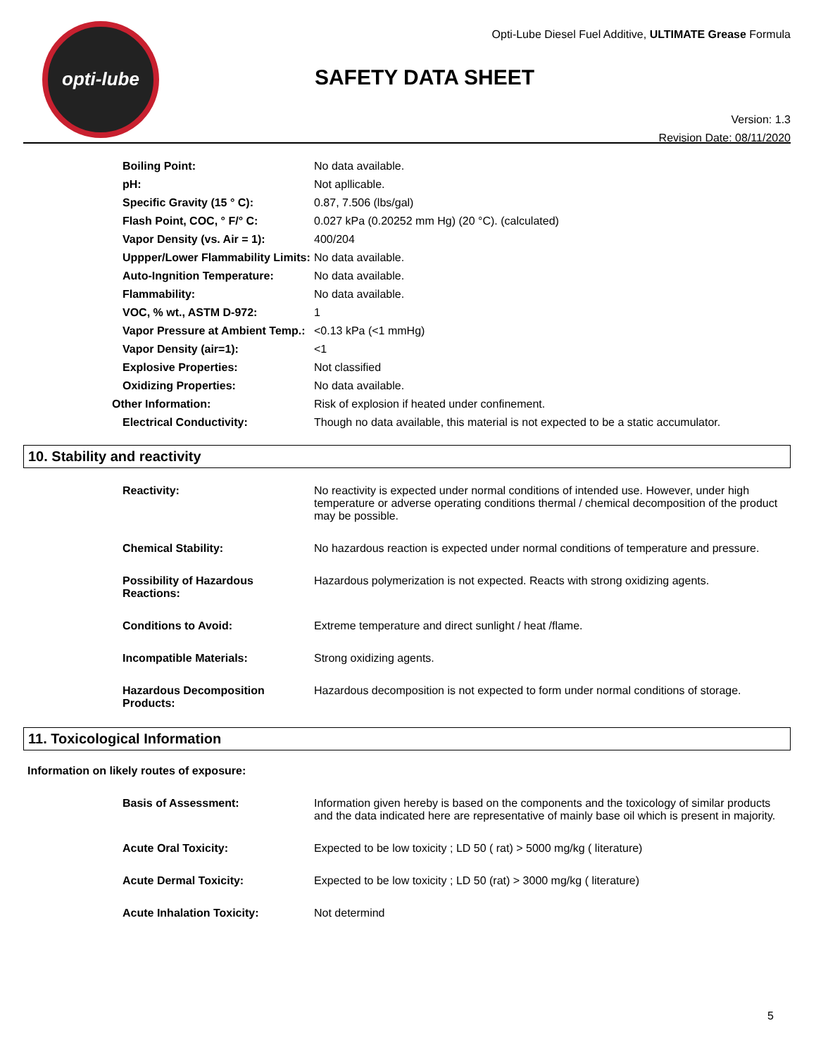opti-lube
Opti-Lube Diesel Fuel Additive, ULTIMATE Grease Formula
SAFETY DATA SHEET
Version: 1.3
Revision Date: 08/11/2020
| Boiling Point: | No data available. |
| pH: | Not apllicable. |
| Specific Gravity (15 ° C): | 0.87, 7.506 (lbs/gal) |
| Flash Point, COC, ° F/° C: | 0.027 kPa (0.20252 mm Hg) (20 °C). (calculated) |
| Vapor Density (vs. Air = 1): | 400/204 |
| Uppper/Lower Flammability Limits: | No data available. |
| Auto-Ingnition Temperature: | No data available. |
| Flammability: | No data available. |
| VOC, % wt., ASTM D-972: | 1 |
| Vapor Pressure at Ambient Temp.: | <0.13 kPa (<1 mmHg) |
| Vapor Density (air=1): | <1 |
| Explosive Properties: | Not classified |
| Oxidizing Properties: | No data available. |
| Other Information: | Risk of explosion if heated under confinement. |
| Electrical Conductivity: | Though no data available, this material is not expected to be a static accumulator. |
10. Stability and reactivity
| Reactivity: | No reactivity is expected under normal conditions of intended use. However, under high temperature or adverse operating conditions thermal / chemical decomposition of the product may be possible. |
| Chemical Stability: | No hazardous reaction is expected under normal conditions of temperature and pressure. |
| Possibility of Hazardous Reactions: | Hazardous polymerization is not expected. Reacts with strong oxidizing agents. |
| Conditions to Avoid: | Extreme temperature and direct sunlight / heat /flame. |
| Incompatible Materials: | Strong oxidizing agents. |
| Hazardous Decomposition Products: | Hazardous decomposition is not expected to form under normal conditions of storage. |
11. Toxicological Information
Information on likely routes of exposure:
| Basis of Assessment: | Information given hereby is based on the components and the toxicology of similar products and the data indicated here are representative of mainly base oil which is present in majority. |
| Acute Oral Toxicity: | Expected to be low toxicity ; LD 50 ( rat) > 5000 mg/kg ( literature) |
| Acute Dermal Toxicity: | Expected to be low toxicity ; LD 50 (rat) > 3000 mg/kg ( literature) |
| Acute Inhalation Toxicity: | Not determind |
5